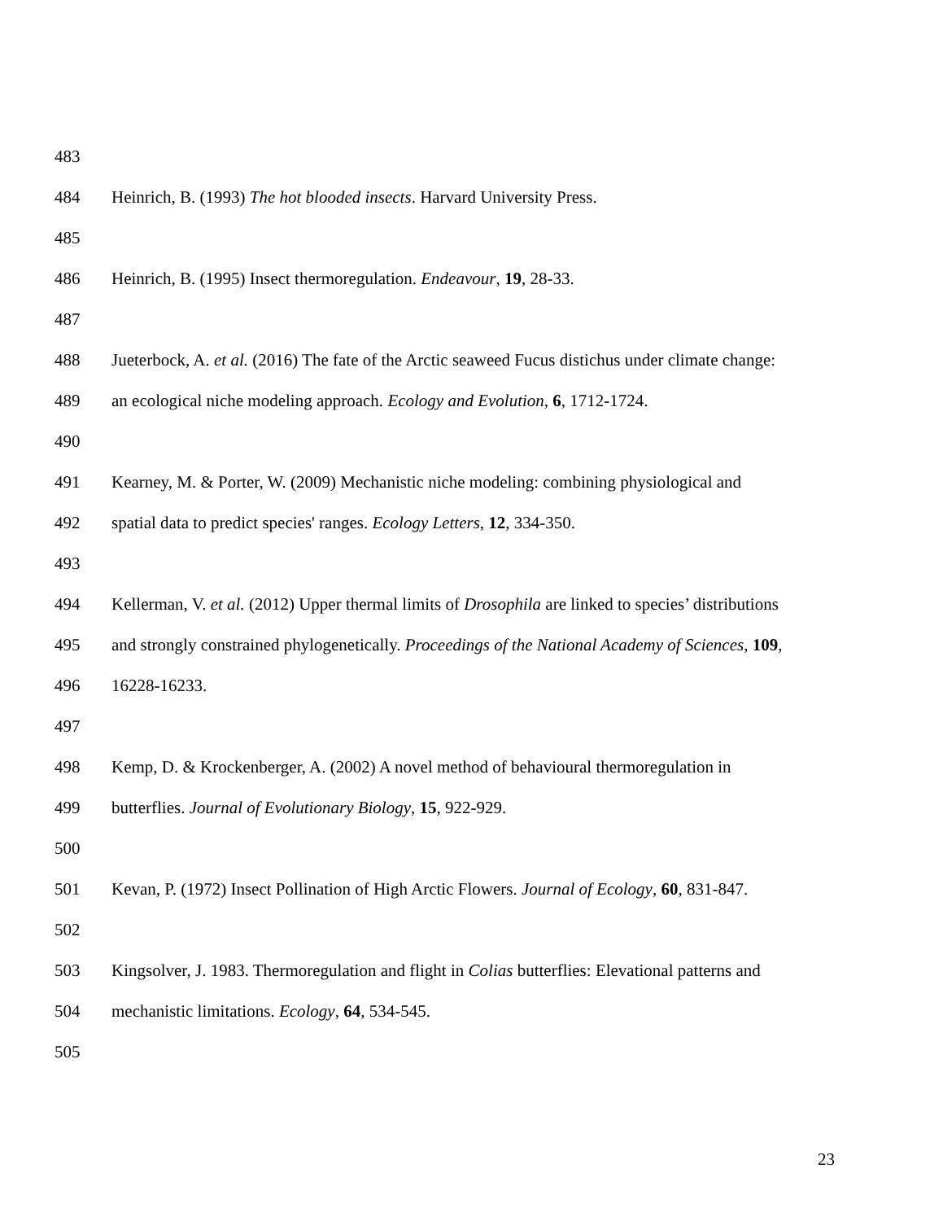483
484 Heinrich, B. (1993) The hot blooded insects. Harvard University Press.
485
486 Heinrich, B. (1995) Insect thermoregulation. Endeavour, 19, 28-33.
487
488 Jueterbock, A. et al. (2016) The fate of the Arctic seaweed Fucus distichus under climate change:
489 an ecological niche modeling approach. Ecology and Evolution, 6, 1712-1724.
490
491 Kearney, M. & Porter, W. (2009) Mechanistic niche modeling: combining physiological and
492 spatial data to predict species' ranges. Ecology Letters, 12, 334-350.
493
494 Kellerman, V. et al. (2012) Upper thermal limits of Drosophila are linked to species’ distributions
495 and strongly constrained phylogenetically. Proceedings of the National Academy of Sciences, 109,
496 16228-16233.
497
498 Kemp, D. & Krockenberger, A. (2002) A novel method of behavioural thermoregulation in
499 butterflies. Journal of Evolutionary Biology, 15, 922-929.
500
501 Kevan, P. (1972) Insect Pollination of High Arctic Flowers. Journal of Ecology, 60, 831-847.
502
503 Kingsolver, J. 1983. Thermoregulation and flight in Colias butterflies: Elevational patterns and
504 mechanistic limitations. Ecology, 64, 534-545.
505
23